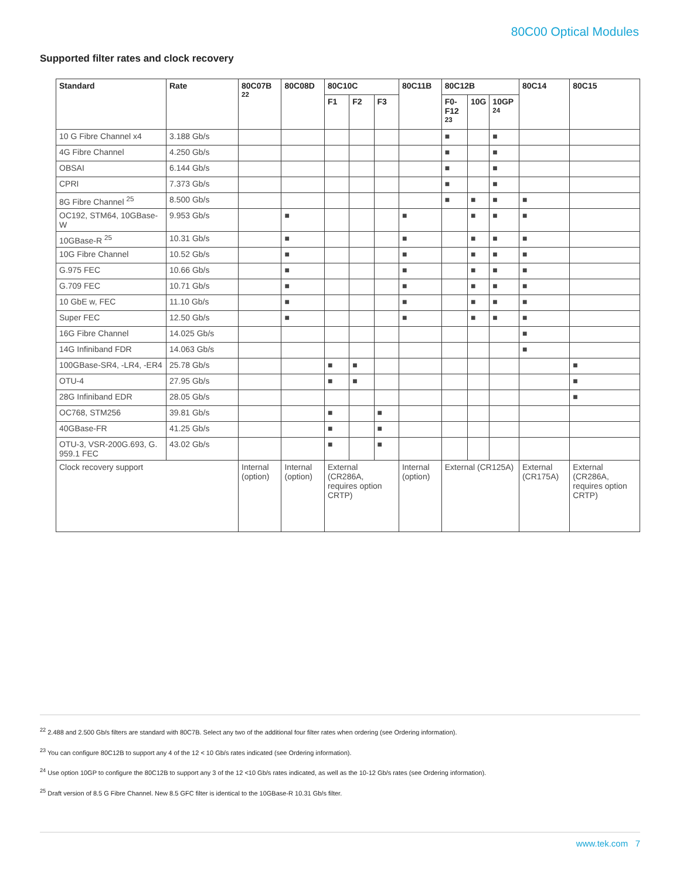80C00 Optical Modules
Supported filter rates and clock recovery
| Standard | Rate | 80C07B <sup>22</sup> | 80C08D | 80C10C | | | 80C11B | 80C12B | | | 80C14 | 80C15 |
| --- | --- | --- | --- | --- | --- | --- | --- | --- | --- | --- | --- | --- |
| | | | | F1 | F2 | F3 | | F0-F12 <sup>23</sup> | 10G | 10GP <sup>24</sup> | | |
| 10 G Fibre Channel x4 | 3.188 Gb/s | | | | | | | ■ | | ■ | | |
| 4G Fibre Channel | 4.250 Gb/s | | | | | | | ■ | | ■ | | |
| OBSAI | 6.144 Gb/s | | | | | | | ■ | | ■ | | |
| CPRI | 7.373 Gb/s | | | | | | | ■ | | ■ | | |
| 8G Fibre Channel <sup>25</sup> | 8.500 Gb/s | | | | | | | ■ | ■ | ■ | ■ | |
| OC192, STM64, 10GBase-W | 9.953 Gb/s | | ■ | | | | ■ | | ■ | ■ | ■ | |
| 10GBase-R <sup>25</sup> | 10.31 Gb/s | | ■ | | | | ■ | | ■ | ■ | ■ | |
| 10G Fibre Channel | 10.52 Gb/s | | ■ | | | | ■ | | ■ | ■ | ■ | |
| G.975 FEC | 10.66 Gb/s | | ■ | | | | ■ | | ■ | ■ | ■ | |
| G.709 FEC | 10.71 Gb/s | | ■ | | | | ■ | | ■ | ■ | ■ | |
| 10 GbE w, FEC | 11.10 Gb/s | | ■ | | | | ■ | | ■ | ■ | ■ | |
| Super FEC | 12.50 Gb/s | | ■ | | | | ■ | | ■ | ■ | ■ | |
| 16G Fibre Channel | 14.025 Gb/s | | | | | | | | | | ■ | |
| 14G Infiniband FDR | 14.063 Gb/s | | | | | | | | | | ■ | |
| 100GBase-SR4, -LR4, -ER4 | 25.78 Gb/s | | | ■ | ■ | | | | | | | ■ |
| OTU-4 | 27.95 Gb/s | | | ■ | ■ | | | | | | | ■ |
| 28G Infiniband EDR | 28.05 Gb/s | | | | | | | | | | | ■ |
| OC768, STM256 | 39.81 Gb/s | | | ■ | | ■ | | | | | | |
| 40GBase-FR | 41.25 Gb/s | | | ■ | | ■ | | | | | | |
| OTU-3, VSR-200G.693, G. 959.1 FEC | 43.02 Gb/s | | | ■ | | ■ | | | | | | |
| Clock recovery support | | Internal (option) | Internal (option) | External (CR286A, requires option CRTP) | | | Internal (option) | External (CR125A) | | | External (CR175A) | External (CR286A, requires option CRTP) |
<sup>22</sup> 2.488 and 2.500 Gb/s filters are standard with 80C7B. Select any two of the additional four filter rates when ordering (see Ordering information).
<sup>23</sup> You can configure 80C12B to support any 4 of the 12 < 10 Gb/s rates indicated (see Ordering information).
<sup>24</sup> Use option 10GP to configure the 80C12B to support any 3 of the 12 <10 Gb/s rates indicated, as well as the 10-12 Gb/s rates (see Ordering information).
<sup>25</sup> Draft version of 8.5 G Fibre Channel. New 8.5 GFC filter is identical to the 10GBase-R 10.31 Gb/s filter.
www.tek.com 7